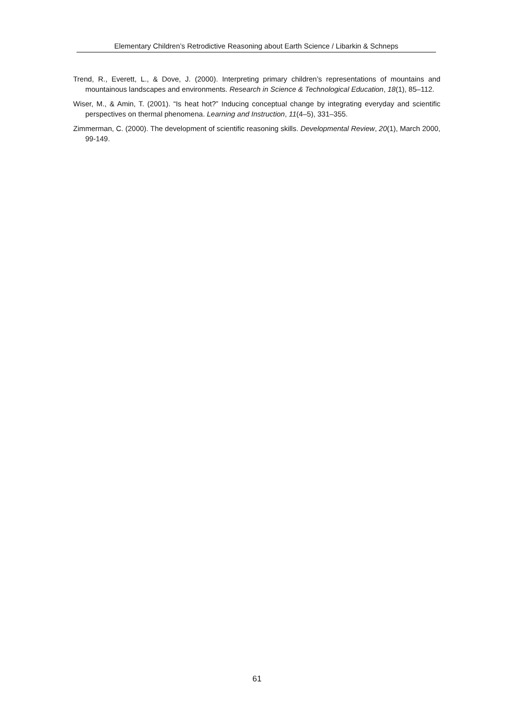Elementary Children’s Retrodictive Reasoning about Earth Science / Libarkin & Schneps
Trend, R., Everett, L., & Dove, J. (2000). Interpreting primary children’s representations of mountains and mountainous landscapes and environments. Research in Science & Technological Education, 18(1), 85–112.
Wiser, M., & Amin, T. (2001). “Is heat hot?” Inducing conceptual change by integrating everyday and scientific perspectives on thermal phenomena. Learning and Instruction, 11(4–5), 331–355.
Zimmerman, C. (2000). The development of scientific reasoning skills. Developmental Review, 20(1), March 2000, 99-149.
61